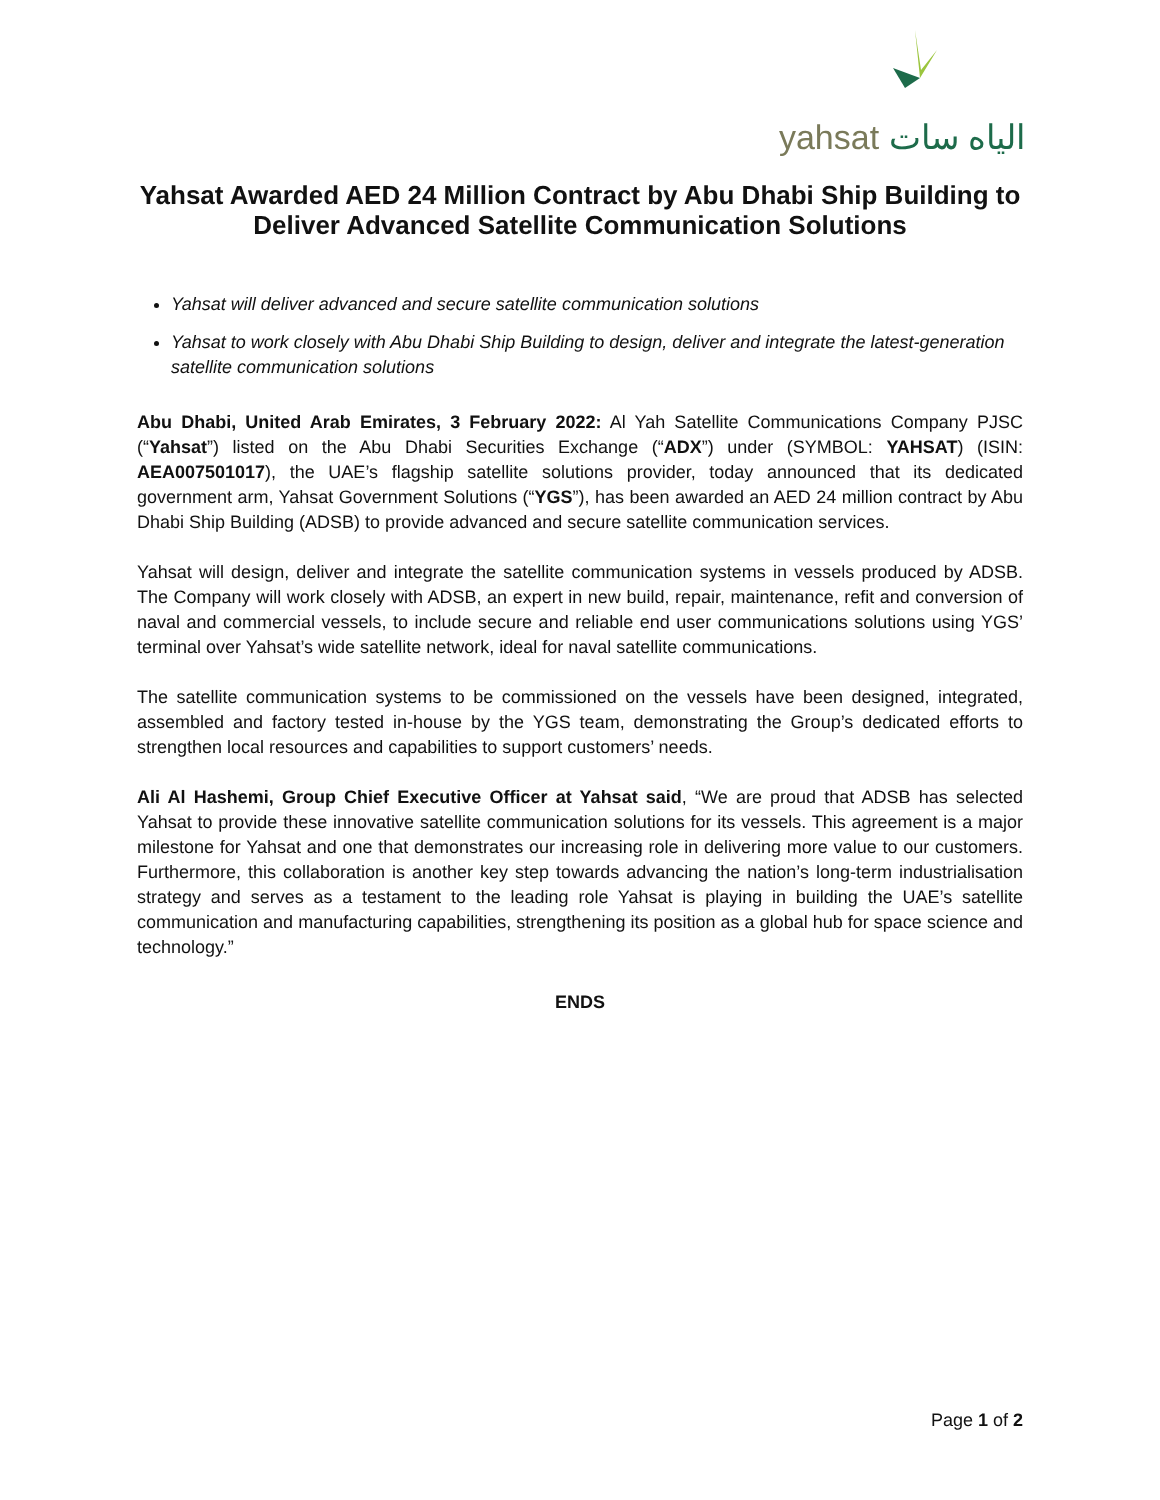yahsat الياه سات
Yahsat Awarded AED 24 Million Contract by Abu Dhabi Ship Building to Deliver Advanced Satellite Communication Solutions
Yahsat will deliver advanced and secure satellite communication solutions
Yahsat to work closely with Abu Dhabi Ship Building to design, deliver and integrate the latest-generation satellite communication solutions
Abu Dhabi, United Arab Emirates, 3 February 2022: Al Yah Satellite Communications Company PJSC (“Yahsat”) listed on the Abu Dhabi Securities Exchange (“ADX”) under (SYMBOL: YAHSAT) (ISIN: AEA007501017), the UAE’s flagship satellite solutions provider, today announced that its dedicated government arm, Yahsat Government Solutions (“YGS”), has been awarded an AED 24 million contract by Abu Dhabi Ship Building (ADSB) to provide advanced and secure satellite communication services.
Yahsat will design, deliver and integrate the satellite communication systems in vessels produced by ADSB. The Company will work closely with ADSB, an expert in new build, repair, maintenance, refit and conversion of naval and commercial vessels, to include secure and reliable end user communications solutions using YGS’ terminal over Yahsat’s wide satellite network, ideal for naval satellite communications.
The satellite communication systems to be commissioned on the vessels have been designed, integrated, assembled and factory tested in-house by the YGS team, demonstrating the Group’s dedicated efforts to strengthen local resources and capabilities to support customers’ needs.
Ali Al Hashemi, Group Chief Executive Officer at Yahsat said, “We are proud that ADSB has selected Yahsat to provide these innovative satellite communication solutions for its vessels. This agreement is a major milestone for Yahsat and one that demonstrates our increasing role in delivering more value to our customers. Furthermore, this collaboration is another key step towards advancing the nation’s long-term industrialisation strategy and serves as a testament to the leading role Yahsat is playing in building the UAE’s satellite communication and manufacturing capabilities, strengthening its position as a global hub for space science and technology.”
ENDS
Page 1 of 2